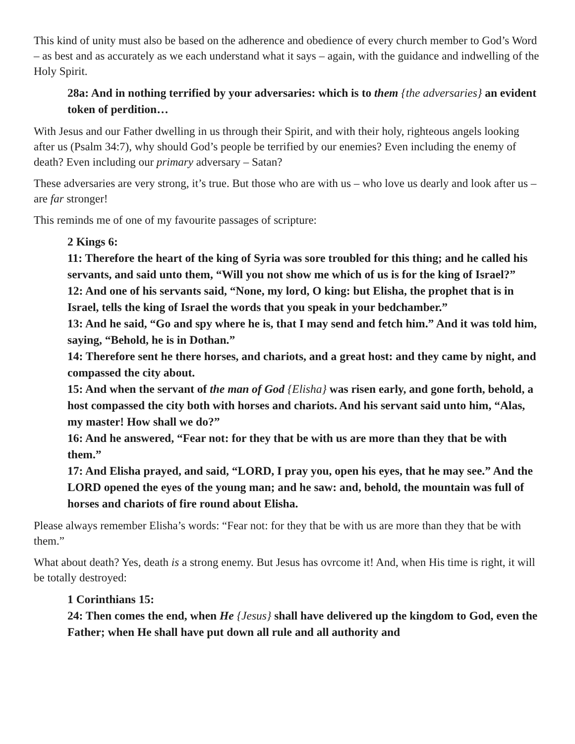This kind of unity must also be based on the adherence and obedience of every church member to God’s Word – as best and as accurately as we each understand what it says – again, with the guidance and indwelling of the Holy Spirit.
28a: And in nothing terrified by your adversaries: which is to them {the adversaries} an evident token of perdition…
With Jesus and our Father dwelling in us through their Spirit, and with their holy, righteous angels looking after us (Psalm 34:7), why should God’s people be terrified by our enemies? Even including the enemy of death? Even including our primary adversary – Satan?
These adversaries are very strong, it’s true. But those who are with us – who love us dearly and look after us – are far stronger!
This reminds me of one of my favourite passages of scripture:
2 Kings 6:
11: Therefore the heart of the king of Syria was sore troubled for this thing; and he called his servants, and said unto them, “Will you not show me which of us is for the king of Israel?”
12: And one of his servants said, “None, my lord, O king: but Elisha, the prophet that is in Israel, tells the king of Israel the words that you speak in your bedchamber.”
13: And he said, “Go and spy where he is, that I may send and fetch him.” And it was told him, saying, “Behold, he is in Dothan.”
14: Therefore sent he there horses, and chariots, and a great host: and they came by night, and compassed the city about.
15: And when the servant of the man of God {Elisha} was risen early, and gone forth, behold, a host compassed the city both with horses and chariots. And his servant said unto him, “Alas, my master! How shall we do?”
16: And he answered, “Fear not: for they that be with us are more than they that be with them.”
17: And Elisha prayed, and said, “LORD, I pray you, open his eyes, that he may see.” And the LORD opened the eyes of the young man; and he saw: and, behold, the mountain was full of horses and chariots of fire round about Elisha.
Please always remember Elisha’s words: “Fear not: for they that be with us are more than they that be with them.”
What about death? Yes, death is a strong enemy. But Jesus has ovrcome it! And, when His time is right, it will be totally destroyed:
1 Corinthians 15:
24: Then comes the end, when He {Jesus} shall have delivered up the kingdom to God, even the Father; when He shall have put down all rule and all authority and